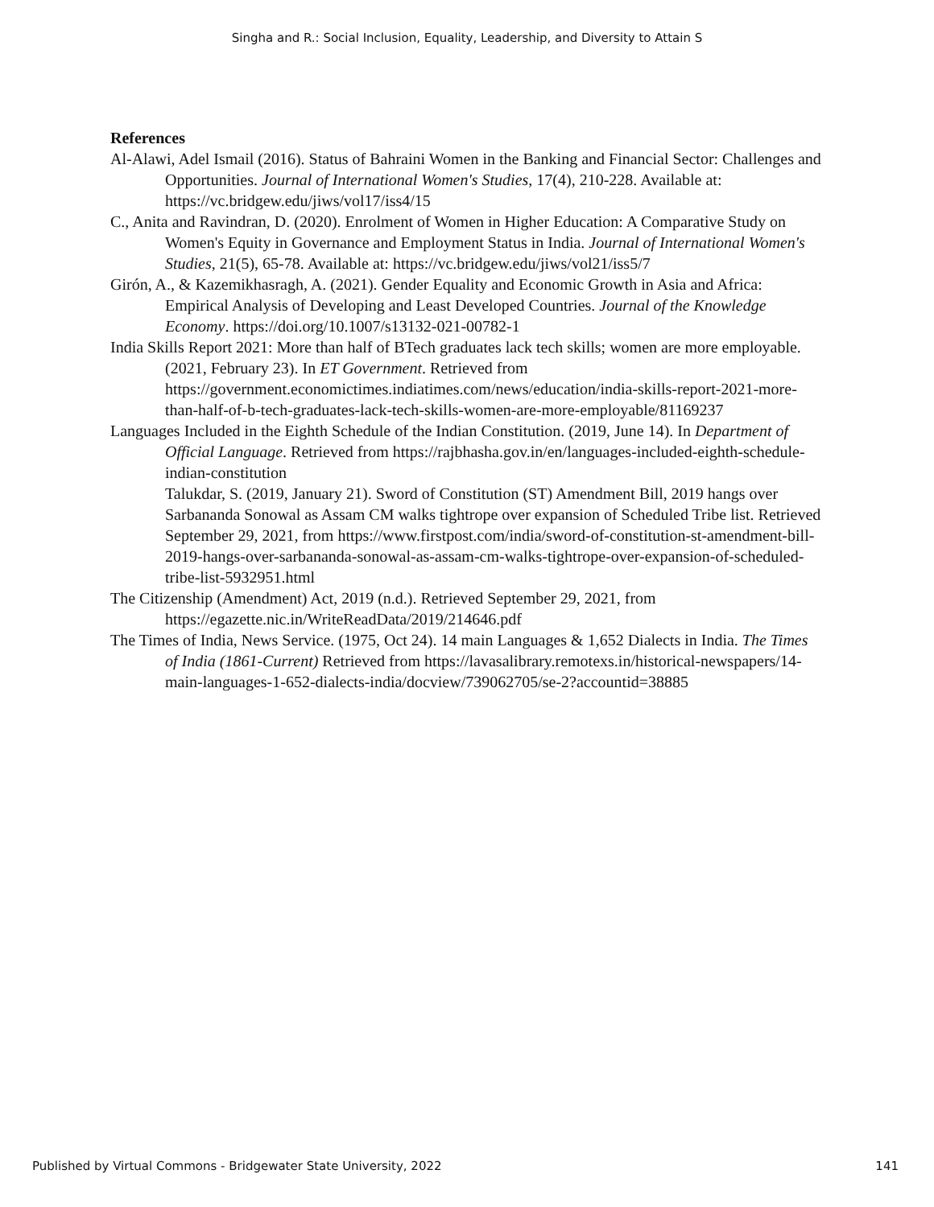Singha and R.: Social Inclusion, Equality, Leadership, and Diversity to Attain S
References
Al-Alawi, Adel Ismail (2016). Status of Bahraini Women in the Banking and Financial Sector: Challenges and Opportunities. Journal of International Women's Studies, 17(4), 210-228. Available at: https://vc.bridgew.edu/jiws/vol17/iss4/15
C., Anita and Ravindran, D. (2020). Enrolment of Women in Higher Education: A Comparative Study on Women's Equity in Governance and Employment Status in India. Journal of International Women's Studies, 21(5), 65-78. Available at: https://vc.bridgew.edu/jiws/vol21/iss5/7
Girón, A., & Kazemikhasragh, A. (2021). Gender Equality and Economic Growth in Asia and Africa: Empirical Analysis of Developing and Least Developed Countries. Journal of the Knowledge Economy. https://doi.org/10.1007/s13132-021-00782-1
India Skills Report 2021: More than half of BTech graduates lack tech skills; women are more employable. (2021, February 23). In ET Government. Retrieved from https://government.economictimes.indiatimes.com/news/education/india-skills-report-2021-more-than-half-of-b-tech-graduates-lack-tech-skills-women-are-more-employable/81169237
Languages Included in the Eighth Schedule of the Indian Constitution. (2019, June 14). In Department of Official Language. Retrieved from https://rajbhasha.gov.in/en/languages-included-eighth-schedule-indian-constitution
Talukdar, S. (2019, January 21). Sword of Constitution (ST) Amendment Bill, 2019 hangs over Sarbananda Sonowal as Assam CM walks tightrope over expansion of Scheduled Tribe list. Retrieved September 29, 2021, from https://www.firstpost.com/india/sword-of-constitution-st-amendment-bill-2019-hangs-over-sarbananda-sonowal-as-assam-cm-walks-tightrope-over-expansion-of-scheduled-tribe-list-5932951.html
The Citizenship (Amendment) Act, 2019 (n.d.). Retrieved September 29, 2021, from https://egazette.nic.in/WriteReadData/2019/214646.pdf
The Times of India, News Service. (1975, Oct 24). 14 main Languages & 1,652 Dialects in India. The Times of India (1861-Current) Retrieved from https://lavasalibrary.remotexs.in/historical-newspapers/14-main-languages-1-652-dialects-india/docview/739062705/se-2?accountid=38885
Published by Virtual Commons - Bridgewater State University, 2022 141